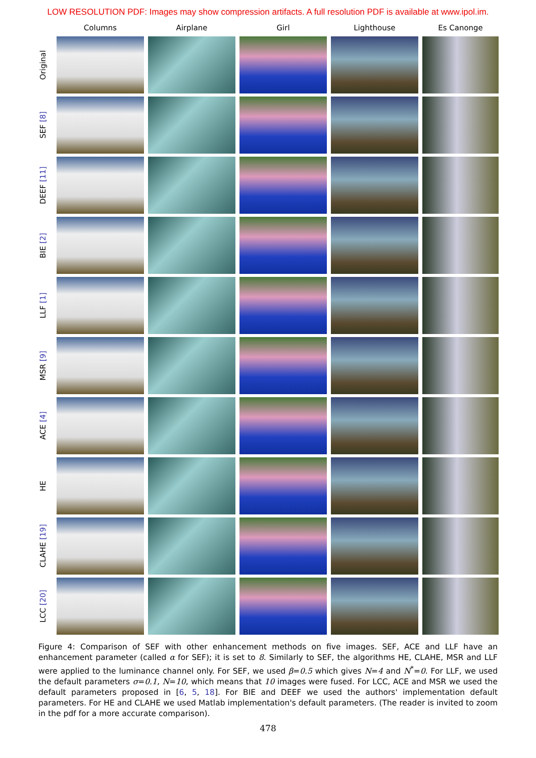LOW RESOLUTION PDF: Images may show compression artifacts. A full resolution PDF is available at www.ipol.im.
Columns
Airplane
Girl
Lighthouse
Es Canonge
Original
SEF [8]
DEEF [11]
BIE [2]
LLF [1]
MSR [9]
ACE [4]
HE
CLAHE [19]
LCC [20]
Figure 4: Comparison of SEF with other enhancement methods on five images. SEF, ACE and LLF have an enhancement parameter (called α for SEF); it is set to 8. Similarly to SEF, the algorithms HE, CLAHE, MSR and LLF were applied to the luminance channel only. For SEF, we used β=0.5 which gives N=4 and N<sup>*</sup>=0. For LLF, we used the default parameters σ=0.1, N=10, which means that 10 images were fused. For LCC, ACE and MSR we used the default parameters proposed in [6, 5, 18]. For BIE and DEEF we used the authors' implementation default parameters. For HE and CLAHE we used Matlab implementation's default parameters. (The reader is invited to zoom in the pdf for a more accurate comparison).
478